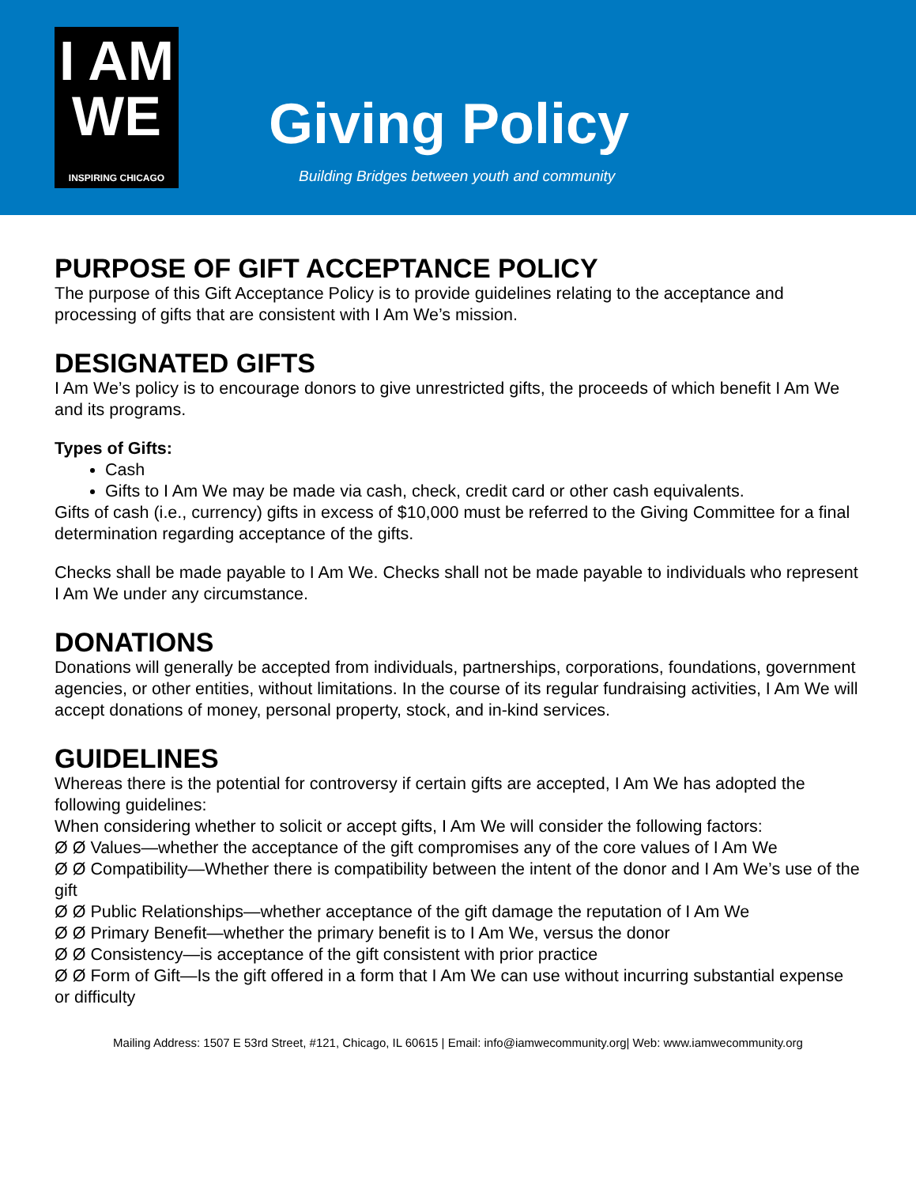I AM
WE
INSPIRING CHICAGO
Giving Policy
Building Bridges between youth and community
PURPOSE OF GIFT ACCEPTANCE POLICY
The purpose of this Gift Acceptance Policy is to provide guidelines relating to the acceptance and processing of gifts that are consistent with I Am We’s mission.
DESIGNATED GIFTS
I Am We’s policy is to encourage donors to give unrestricted gifts, the proceeds of which benefit I Am We and its programs.
Types of Gifts:
Cash
Gifts to I Am We may be made via cash, check, credit card or other cash equivalents.
Gifts of cash (i.e., currency) gifts in excess of $10,000 must be referred to the Giving Committee for a final determination regarding acceptance of the gifts.
Checks shall be made payable to I Am We. Checks shall not be made payable to individuals who represent I Am We under any circumstance.
DONATIONS
Donations will generally be accepted from individuals, partnerships, corporations, foundations, government agencies, or other entities, without limitations. In the course of its regular fundraising activities, I Am We will accept donations of money, personal property, stock, and in-kind services.
GUIDELINES
Whereas there is the potential for controversy if certain gifts are accepted, I Am We has adopted the following guidelines:
When considering whether to solicit or accept gifts, I Am We will consider the following factors:
Ø Ø Values—whether the acceptance of the gift compromises any of the core values of I Am We
Ø Ø Compatibility—Whether there is compatibility between the intent of the donor and I Am We’s use of the gift
Ø Ø Public Relationships—whether acceptance of the gift damage the reputation of I Am We
Ø Ø Primary Benefit—whether the primary benefit is to I Am We, versus the donor
Ø Ø Consistency—is acceptance of the gift consistent with prior practice
Ø Ø Form of Gift—Is the gift offered in a form that I Am We can use without incurring substantial expense or difficulty
Mailing Address: 1507 E 53rd Street, #121, Chicago, IL 60615 | Email: info@iamwecommunity.org| Web: www.iamwecommunity.org